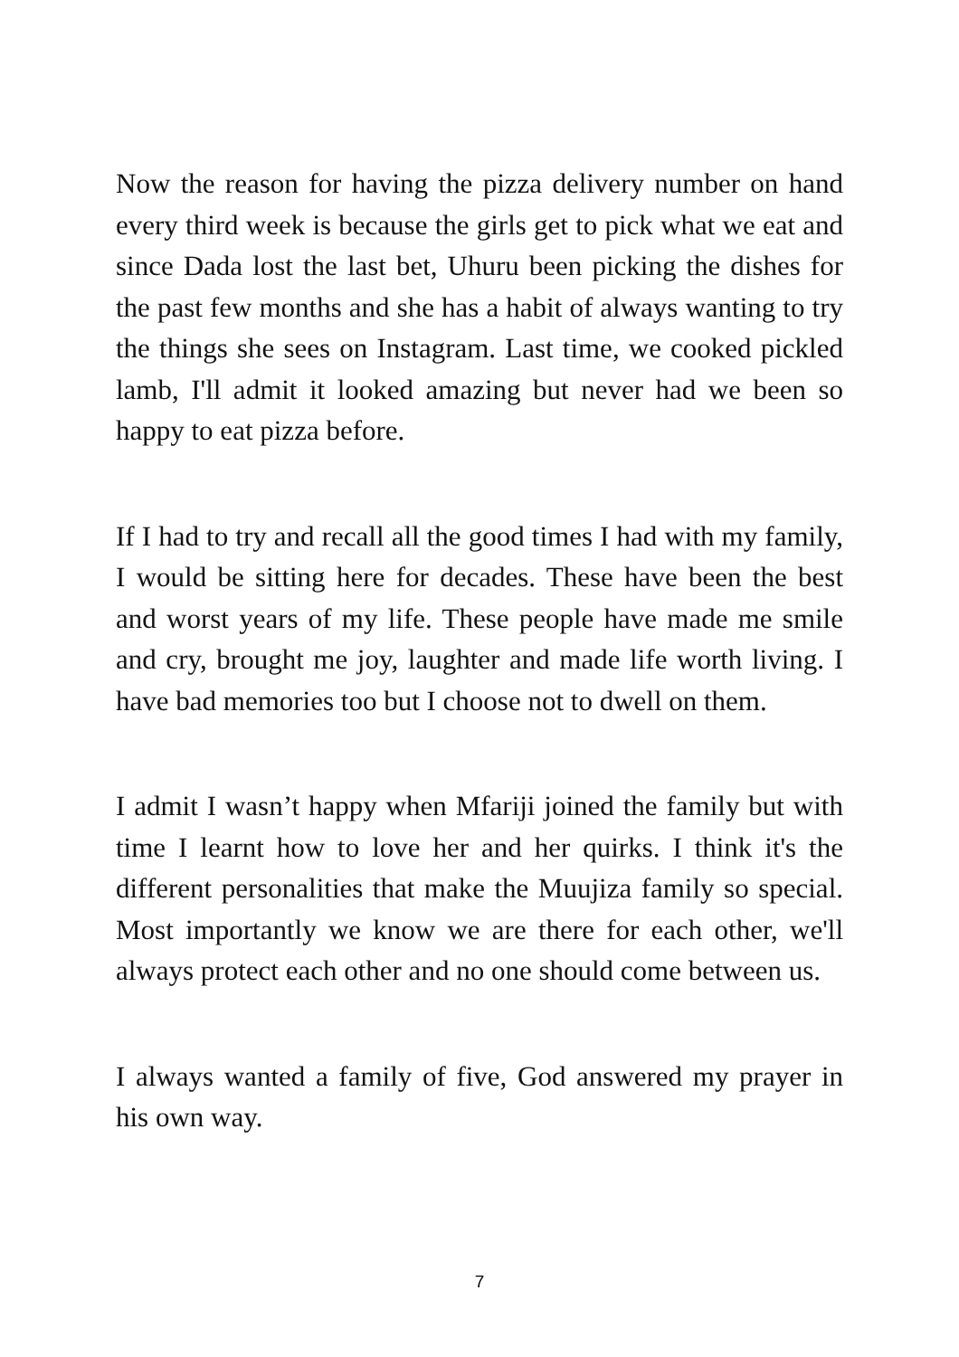Now the reason for having the pizza delivery number on hand every third week is because the girls get to pick what we eat and since Dada lost the last bet, Uhuru been picking the dishes for the past few months and she has a habit of always wanting to try the things she sees on Instagram. Last time, we cooked pickled lamb, I'll admit it looked amazing but never had we been so happy to eat pizza before.
If I had to try and recall all the good times I had with my family, I would be sitting here for decades. These have been the best and worst years of my life. These people have made me smile and cry, brought me joy, laughter and made life worth living. I have bad memories too but I choose not to dwell on them.
I admit I wasn’t happy when Mfariji joined the family but with time I learnt how to love her and her quirks. I think it's the different personalities that make the Muujiza family so special. Most importantly we know we are there for each other, we'll always protect each other and no one should come between us.
I always wanted a family of five, God answered my prayer in his own way.
7